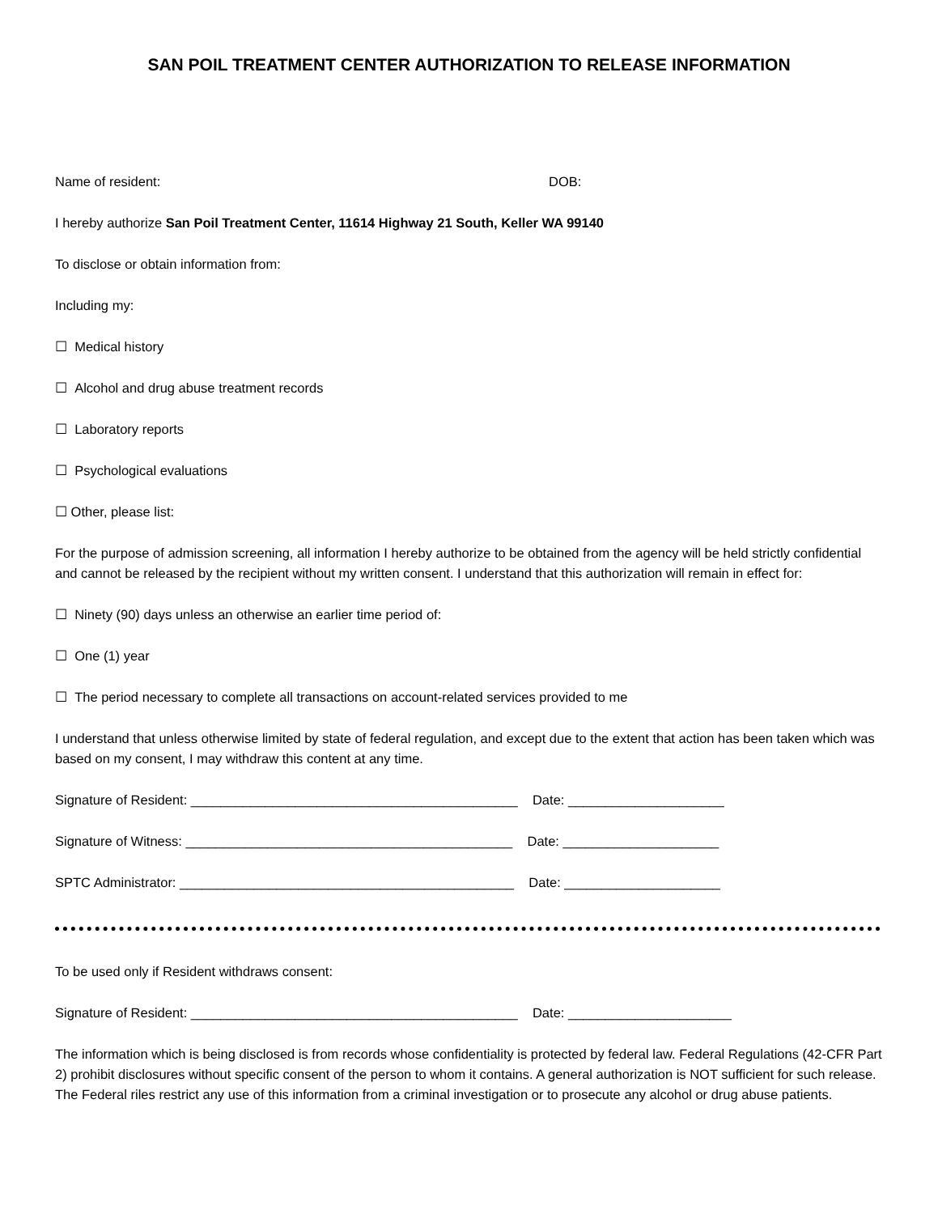SAN POIL TREATMENT CENTER AUTHORIZATION TO RELEASE INFORMATION
Name of resident: DOB:
I hereby authorize San Poil Treatment Center, 11614 Highway 21 South, Keller WA 99140
To disclose or obtain information from:
Including my:
☐ Medical history
☐ Alcohol and drug abuse treatment records
☐ Laboratory reports
☐ Psychological evaluations
☐ Other, please list:
For the purpose of admission screening, all information I hereby authorize to be obtained from the agency will be held strictly confidential and cannot be released by the recipient without my written consent. I understand that this authorization will remain in effect for:
☐ Ninety (90) days unless an otherwise an earlier time period of:
☐ One (1) year
☐ The period necessary to complete all transactions on account-related services provided to me
I understand that unless otherwise limited by state of federal regulation, and except due to the extent that action has been taken which was based on my consent, I may withdraw this content at any time.
Signature of Resident: ____________________________________________ Date: _____________________
Signature of Witness: ____________________________________________ Date: _____________________
SPTC Administrator: _____________________________________________ Date: _____________________
To be used only if Resident withdraws consent:
Signature of Resident: ____________________________________________ Date: ______________________
The information which is being disclosed is from records whose confidentiality is protected by federal law. Federal Regulations (42-CFR Part 2) prohibit disclosures without specific consent of the person to whom it contains. A general authorization is NOT sufficient for such release. The Federal riles restrict any use of this information from a criminal investigation or to prosecute any alcohol or drug abuse patients.